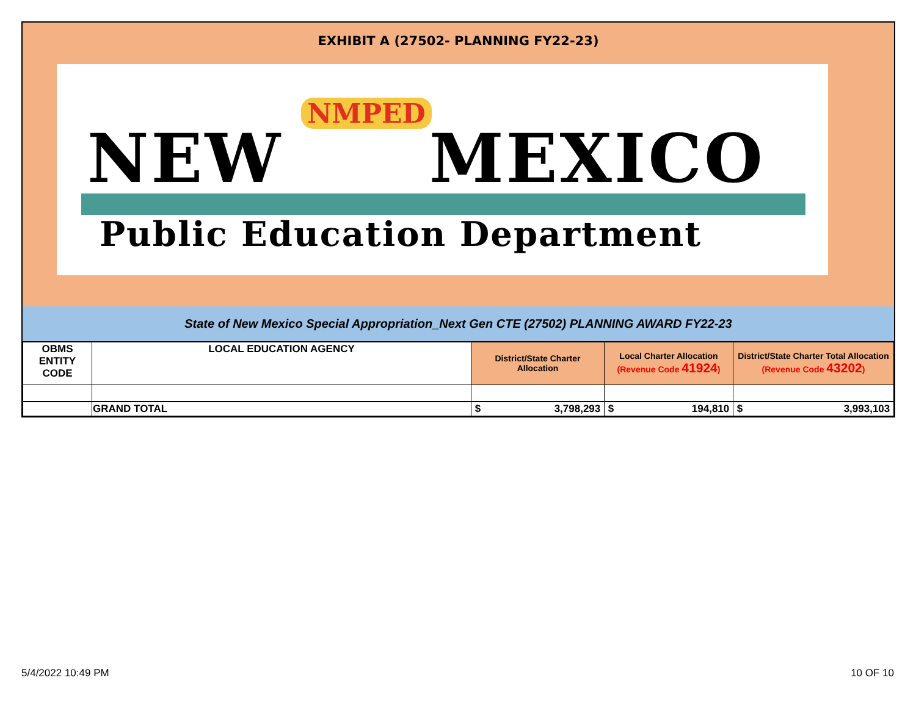EXHIBIT A (27502- PLANNING FY22-23)
NMPED
NEW MEXICO
Public Education Department
State of New Mexico Special Appropriation_Next Gen CTE (27502) PLANNING AWARD FY22-23
| OBMS ENTITY CODE | LOCAL EDUCATION AGENCY | District/State Charter Allocation | Local Charter Allocation (Revenue Code 41924 ) | District/State Charter Total Allocation (Revenue Code 43202 ) |
| --- | --- | --- | --- | --- |
| | GRAND TOTAL | $ 3,798,293 | $ 194,810 | $ 3,993,103 |
5/4/2022 10:49 PM 10 OF 10